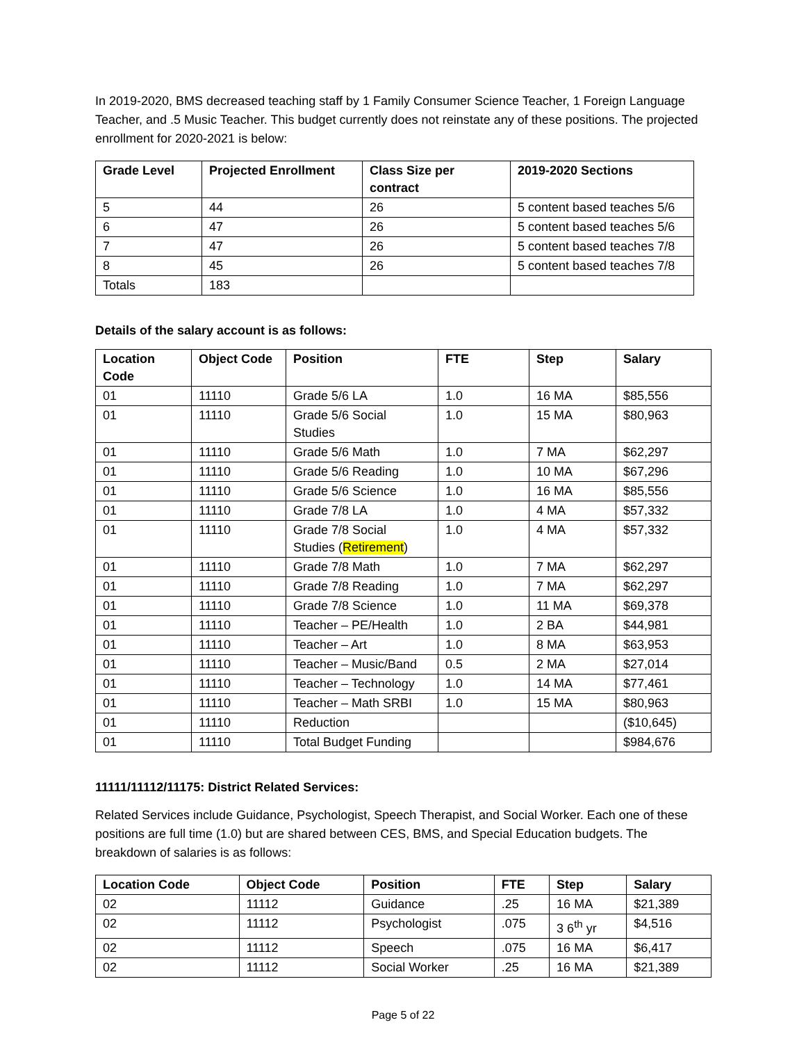In 2019-2020, BMS decreased teaching staff by 1 Family Consumer Science Teacher, 1 Foreign Language Teacher, and .5 Music Teacher. This budget currently does not reinstate any of these positions. The projected enrollment for 2020-2021 is below:
| Grade Level | Projected Enrollment | Class Size per contract | 2019-2020 Sections |
| --- | --- | --- | --- |
| 5 | 44 | 26 | 5 content based teaches 5/6 |
| 6 | 47 | 26 | 5 content based teaches 5/6 |
| 7 | 47 | 26 | 5 content based teaches 7/8 |
| 8 | 45 | 26 | 5 content based teaches 7/8 |
| Totals | 183 | | |
Details of the salary account is as follows:
| Location Code | Object Code | Position | FTE | Step | Salary |
| --- | --- | --- | --- | --- | --- |
| 01 | 11110 | Grade 5/6 LA | 1.0 | 16 MA | $85,556 |
| 01 | 11110 | Grade 5/6 Social Studies | 1.0 | 15 MA | $80,963 |
| 01 | 11110 | Grade 5/6 Math | 1.0 | 7 MA | $62,297 |
| 01 | 11110 | Grade 5/6 Reading | 1.0 | 10 MA | $67,296 |
| 01 | 11110 | Grade 5/6 Science | 1.0 | 16 MA | $85,556 |
| 01 | 11110 | Grade 7/8 LA | 1.0 | 4 MA | $57,332 |
| 01 | 11110 | Grade 7/8 Social Studies ( Retirement ) | 1.0 | 4 MA | $57,332 |
| 01 | 11110 | Grade 7/8 Math | 1.0 | 7 MA | $62,297 |
| 01 | 11110 | Grade 7/8 Reading | 1.0 | 7 MA | $62,297 |
| 01 | 11110 | Grade 7/8 Science | 1.0 | 11 MA | $69,378 |
| 01 | 11110 | Teacher – PE/Health | 1.0 | 2 BA | $44,981 |
| 01 | 11110 | Teacher – Art | 1.0 | 8 MA | $63,953 |
| 01 | 11110 | Teacher – Music/Band | 0.5 | 2 MA | $27,014 |
| 01 | 11110 | Teacher – Technology | 1.0 | 14 MA | $77,461 |
| 01 | 11110 | Teacher – Math SRBI | 1.0 | 15 MA | $80,963 |
| 01 | 11110 | Reduction | | | ($10,645) |
| 01 | 11110 | Total Budget Funding | | | $984,676 |
11111/11112/11175: District Related Services:
Related Services include Guidance, Psychologist, Speech Therapist, and Social Worker. Each one of these positions are full time (1.0) but are shared between CES, BMS, and Special Education budgets. The breakdown of salaries is as follows:
| Location Code | Object Code | Position | FTE | Step | Salary |
| --- | --- | --- | --- | --- | --- |
| 02 | 11112 | Guidance | .25 | 16 MA | $21,389 |
| 02 | 11112 | Psychologist | .075 | 3 6<sup>th</sup> yr | $4,516 |
| 02 | 11112 | Speech | .075 | 16 MA | $6,417 |
| 02 | 11112 | Social Worker | .25 | 16 MA | $21,389 |
Page 5 of 22